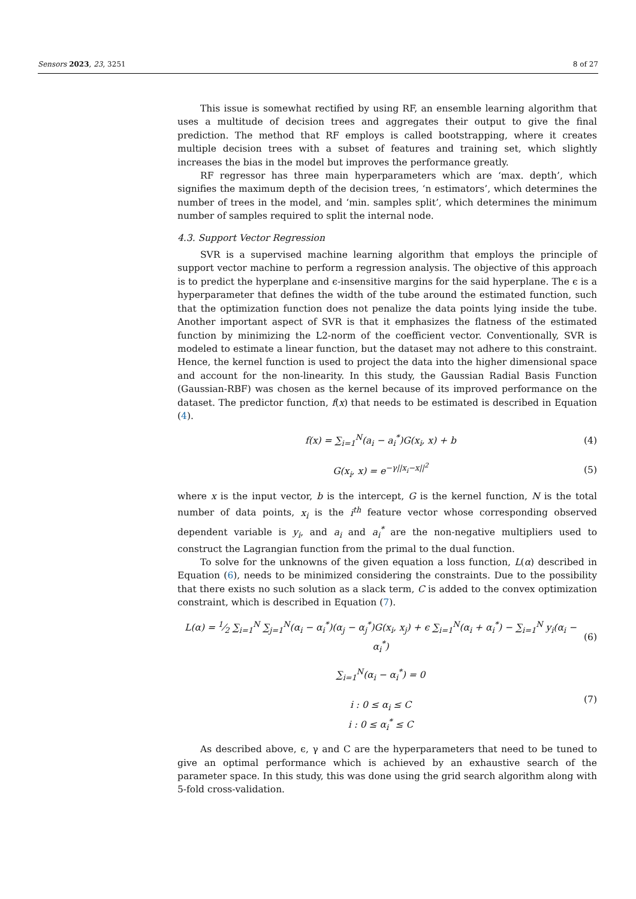Sensors 2023, 23, 3251 8 of 27
This issue is somewhat rectified by using RF, an ensemble learning algorithm that uses a multitude of decision trees and aggregates their output to give the final prediction. The method that RF employs is called bootstrapping, where it creates multiple decision trees with a subset of features and training set, which slightly increases the bias in the model but improves the performance greatly.
RF regressor has three main hyperparameters which are ‘max. depth’, which signifies the maximum depth of the decision trees, ‘n estimators’, which determines the number of trees in the model, and ‘min. samples split’, which determines the minimum number of samples required to split the internal node.
4.3. Support Vector Regression
SVR is a supervised machine learning algorithm that employs the principle of support vector machine to perform a regression analysis. The objective of this approach is to predict the hyperplane and ϵ-insensitive margins for the said hyperplane. The ϵ is a hyperparameter that defines the width of the tube around the estimated function, such that the optimization function does not penalize the data points lying inside the tube. Another important aspect of SVR is that it emphasizes the flatness of the estimated function by minimizing the L2-norm of the coefficient vector. Conventionally, SVR is modeled to estimate a linear function, but the dataset may not adhere to this constraint. Hence, the kernel function is used to project the data into the higher dimensional space and account for the non-linearity. In this study, the Gaussian Radial Basis Function (Gaussian-RBF) was chosen as the kernel because of its improved performance on the dataset. The predictor function, f(x) that needs to be estimated is described in Equation (4).
f(x) = ∑<sub>i=1</sub><sup>N</sup>(a<sub>i</sub> − a<sub>i</sub><sup>*</sup>)G(x<sub>i</sub>, x) + b (4)
G(x<sub>i</sub>, x) = e<sup>−γ||x<sub>i</sub>−x||<sup>2</sup></sup> (5)
where x is the input vector, b is the intercept, G is the kernel function, N is the total number of data points, x<sub>i</sub> is the i<sup>th</sup> feature vector whose corresponding observed dependent variable is y<sub>i</sub>, and a<sub>i</sub> and a<sub>i</sub><sup>*</sup> are the non-negative multipliers used to construct the Lagrangian function from the primal to the dual function.
To solve for the unknowns of the given equation a loss function, L(α) described in Equation (6), needs to be minimized considering the constraints. Due to the possibility that there exists no such solution as a slack term, C is added to the convex optimization constraint, which is described in Equation (7).
L(α) = 1⁄2 ∑<sub>i=1</sub><sup>N</sup> ∑<sub>j=1</sub><sup>N</sup>(α<sub>i</sub> − α<sub>i</sub><sup>*</sup>)(α<sub>j</sub> − α<sub>j</sub><sup>*</sup>)G(x<sub>i</sub>, x<sub>j</sub>) + ϵ ∑<sub>i=1</sub><sup>N</sup>(α<sub>i</sub> + α<sub>i</sub><sup>*</sup>) − ∑<sub>i=1</sub><sup>N</sup> y<sub>i</sub>(α<sub>i</sub> − α<sub>i</sub><sup>*</sup>) (6)
∑<sub>i=1</sub><sup>N</sup>(α<sub>i</sub> − α<sub>i</sub><sup>*</sup>) = 0
i : 0 ≤ α<sub>i</sub> ≤ C
i : 0 ≤ α<sub>i</sub><sup>*</sup> ≤ C (7)
As described above, ϵ, γ and C are the hyperparameters that need to be tuned to give an optimal performance which is achieved by an exhaustive search of the parameter space. In this study, this was done using the grid search algorithm along with 5-fold cross-validation.